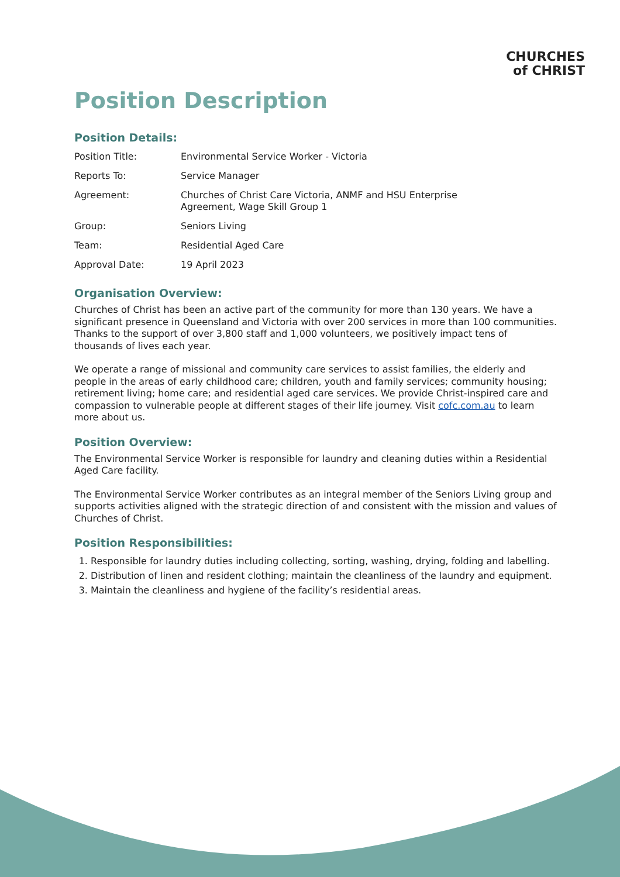CHURCHES
of CHRIST
Position Description
Position Details:
| Position Title: | Environmental Service Worker - Victoria |
| Reports To: | Service Manager |
| Agreement: | Churches of Christ Care Victoria, ANMF and HSU Enterprise Agreement, Wage Skill Group 1 |
| Group: | Seniors Living |
| Team: | Residential Aged Care |
| Approval Date: | 19 April 2023 |
Organisation Overview:
Churches of Christ has been an active part of the community for more than 130 years. We have a significant presence in Queensland and Victoria with over 200 services in more than 100 communities. Thanks to the support of over 3,800 staff and 1,000 volunteers, we positively impact tens of thousands of lives each year.
We operate a range of missional and community care services to assist families, the elderly and people in the areas of early childhood care; children, youth and family services; community housing; retirement living; home care; and residential aged care services. We provide Christ-inspired care and compassion to vulnerable people at different stages of their life journey. Visit cofc.com.au to learn more about us.
Position Overview:
The Environmental Service Worker is responsible for laundry and cleaning duties within a Residential Aged Care facility.
The Environmental Service Worker contributes as an integral member of the Seniors Living group and supports activities aligned with the strategic direction of and consistent with the mission and values of Churches of Christ.
Position Responsibilities:
1. Responsible for laundry duties including collecting, sorting, washing, drying, folding and labelling.
2. Distribution of linen and resident clothing; maintain the cleanliness of the laundry and equipment.
3. Maintain the cleanliness and hygiene of the facility’s residential areas.